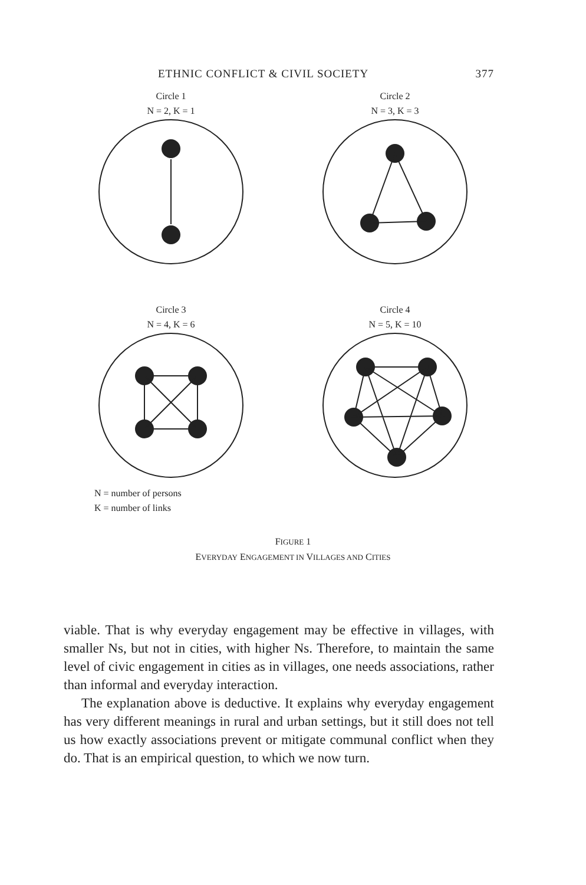ETHNIC CONFLICT & CIVIL SOCIETY 377
Circle 1
N = 2, K = 1
Circle 2
N = 3, K = 3
Circle 3
N = 4, K = 6
Circle 4
N = 5, K = 10
N = number of persons
K = number of links
FIGURE 1
EVERYDAY ENGAGEMENT IN VILLAGES AND CITIES
viable. That is why everyday engagement may be effective in villages, with smaller Ns, but not in cities, with higher Ns. Therefore, to maintain the same level of civic engagement in cities as in villages, one needs associations, rather than informal and everyday interaction.
The explanation above is deductive. It explains why everyday engagement has very different meanings in rural and urban settings, but it still does not tell us how exactly associations prevent or mitigate communal conflict when they do. That is an empirical question, to which we now turn.